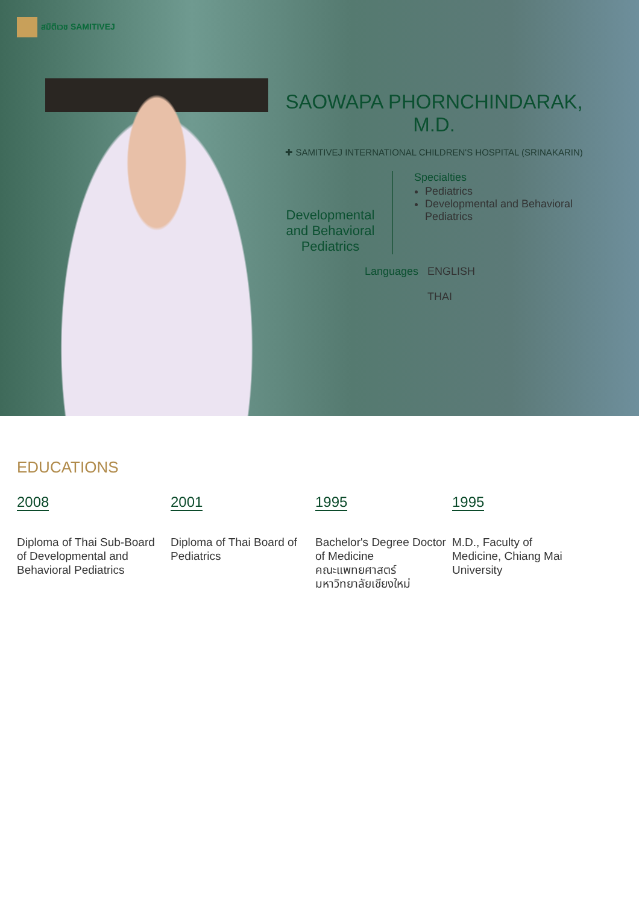สมิติเวช SAMITIVEJ
SAOWAPA PHORNCHINDARAK, M.D.
✚ SAMITIVEJ INTERNATIONAL CHILDREN'S HOSPITAL (SRINAKARIN)
Developmental and Behavioral Pediatrics
Specialties
Pediatrics
Developmental and Behavioral Pediatrics
Languages ENGLISH
THAI
EDUCATIONS
2008
Diploma of Thai Sub-Board
of Developmental and Behavioral Pediatrics
2001
Diploma of Thai Board of Pediatrics
1995
Bachelor's Degree Doctor of Medicine
คณะแพทยศาสตร์ มหาวิทยาลัยเชียงใหม่
1995
M.D., Faculty of Medicine, Chiang Mai University